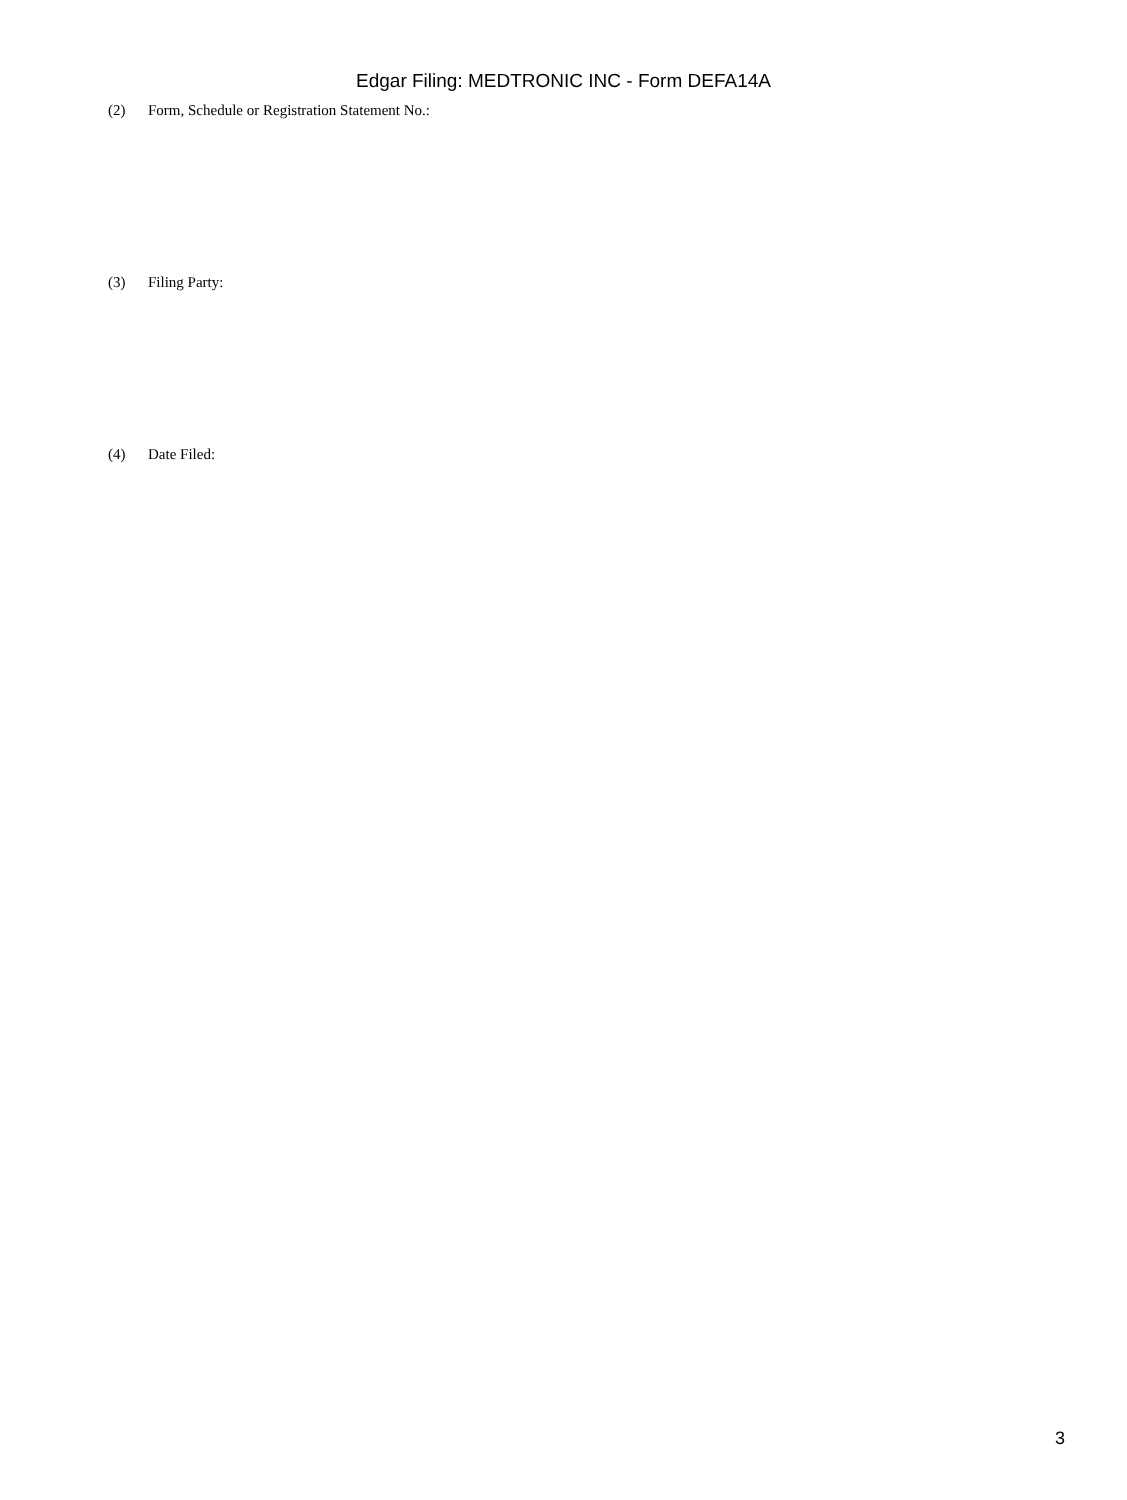Edgar Filing: MEDTRONIC INC - Form DEFA14A
(2) Form, Schedule or Registration Statement No.:
(3) Filing Party:
(4) Date Filed:
3